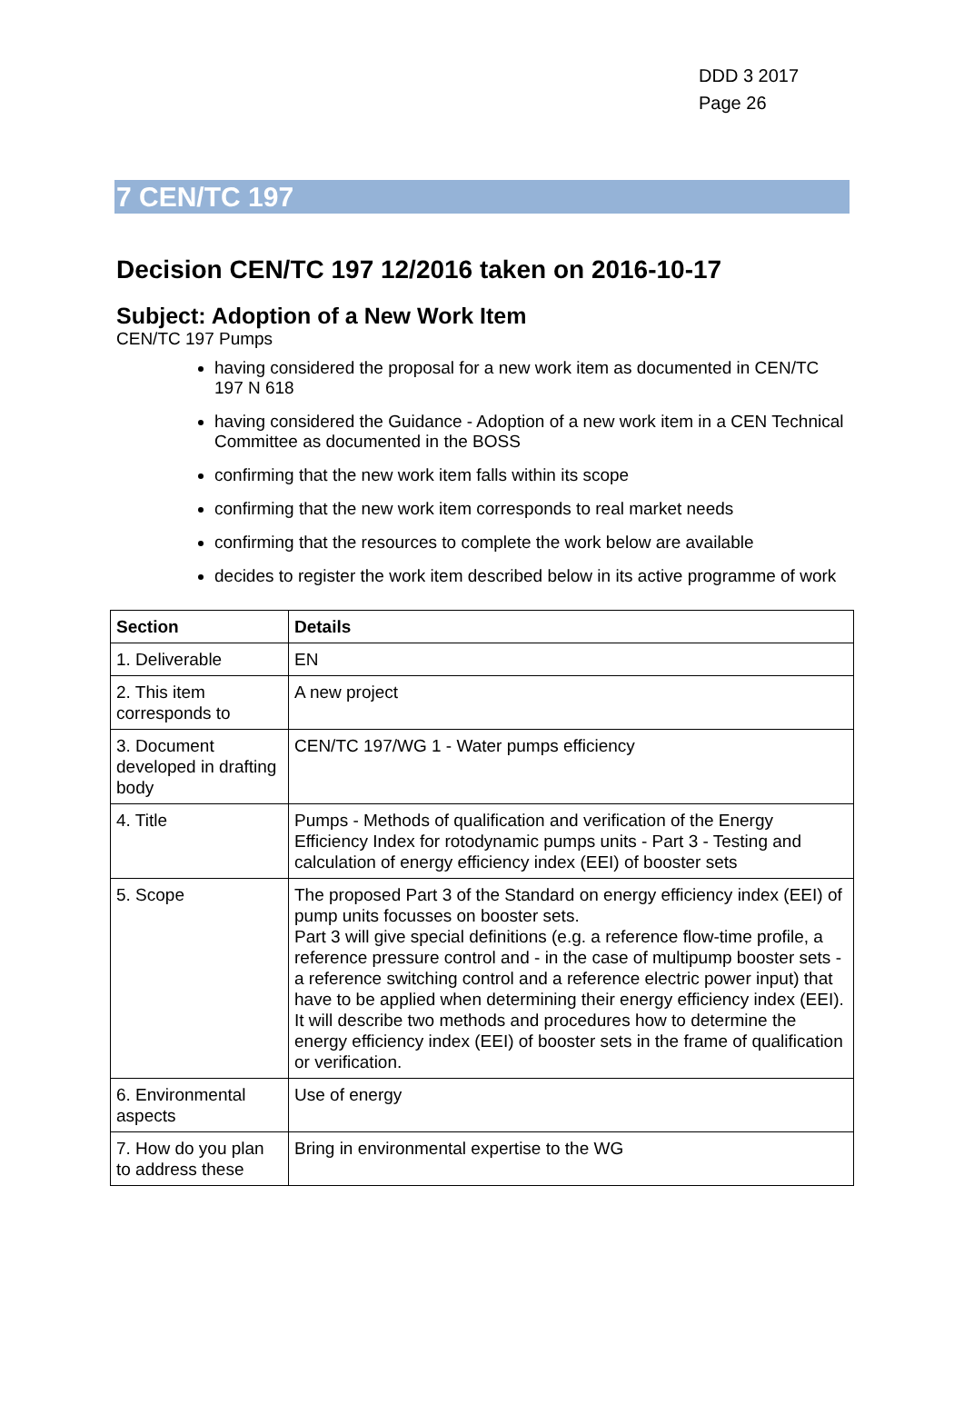DDD 3 2017
Page 26
7 CEN/TC 197
Decision CEN/TC 197 12/2016 taken on 2016-10-17
Subject: Adoption of a New Work Item
CEN/TC 197 Pumps
having considered the proposal for a new work item as documented in CEN/TC 197 N 618
having considered the Guidance - Adoption of a new work item in a CEN Technical Committee as documented in the BOSS
confirming that the new work item falls within its scope
confirming that the new work item corresponds to real market needs
confirming that the resources to complete the work below are available
decides to register the work item described below in its active programme of work
| Section | Details |
| --- | --- |
| 1. Deliverable | EN |
| 2. This item corresponds to | A new project |
| 3. Document developed in drafting body | CEN/TC 197/WG 1 - Water pumps efficiency |
| 4. Title | Pumps - Methods of qualification and verification of the Energy Efficiency Index for rotodynamic pumps units - Part 3 - Testing and calculation of energy efficiency index (EEI) of booster sets |
| 5. Scope | The proposed Part 3 of the Standard on energy efficiency index (EEI) of pump units focusses on booster sets. Part 3 will give special definitions (e.g. a reference flow-time profile, a reference pressure control and - in the case of multipump booster sets - a reference switching control and a reference electric power input) that have to be applied when determining their energy efficiency index (EEI). It will describe two methods and procedures how to determine the energy efficiency index (EEI) of booster sets in the frame of qualification or verification. |
| 6. Environmental aspects | Use of energy |
| 7. How do you plan to address these | Bring in environmental expertise to the WG |